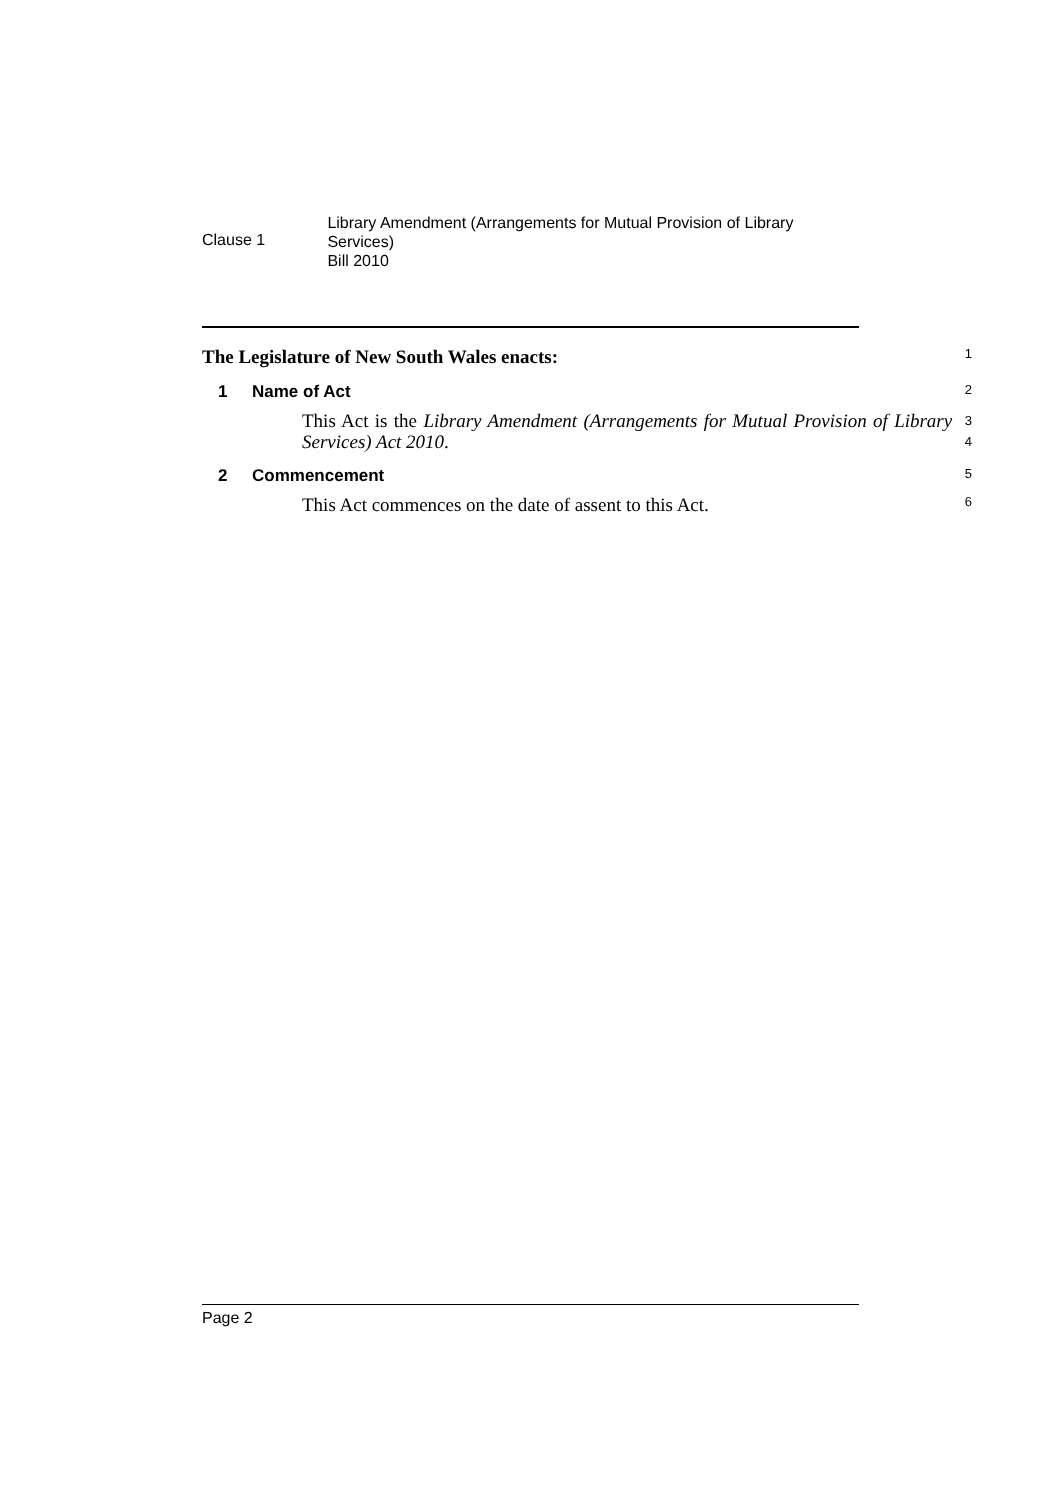Clause 1
Library Amendment (Arrangements for Mutual Provision of Library Services)
Bill 2010
The Legislature of New South Wales enacts:
1
1 Name of Act
2
This Act is the Library Amendment (Arrangements for Mutual Provision of Library Services) Act 2010.
3
4
2 Commencement
5
This Act commences on the date of assent to this Act.
6
Page 2